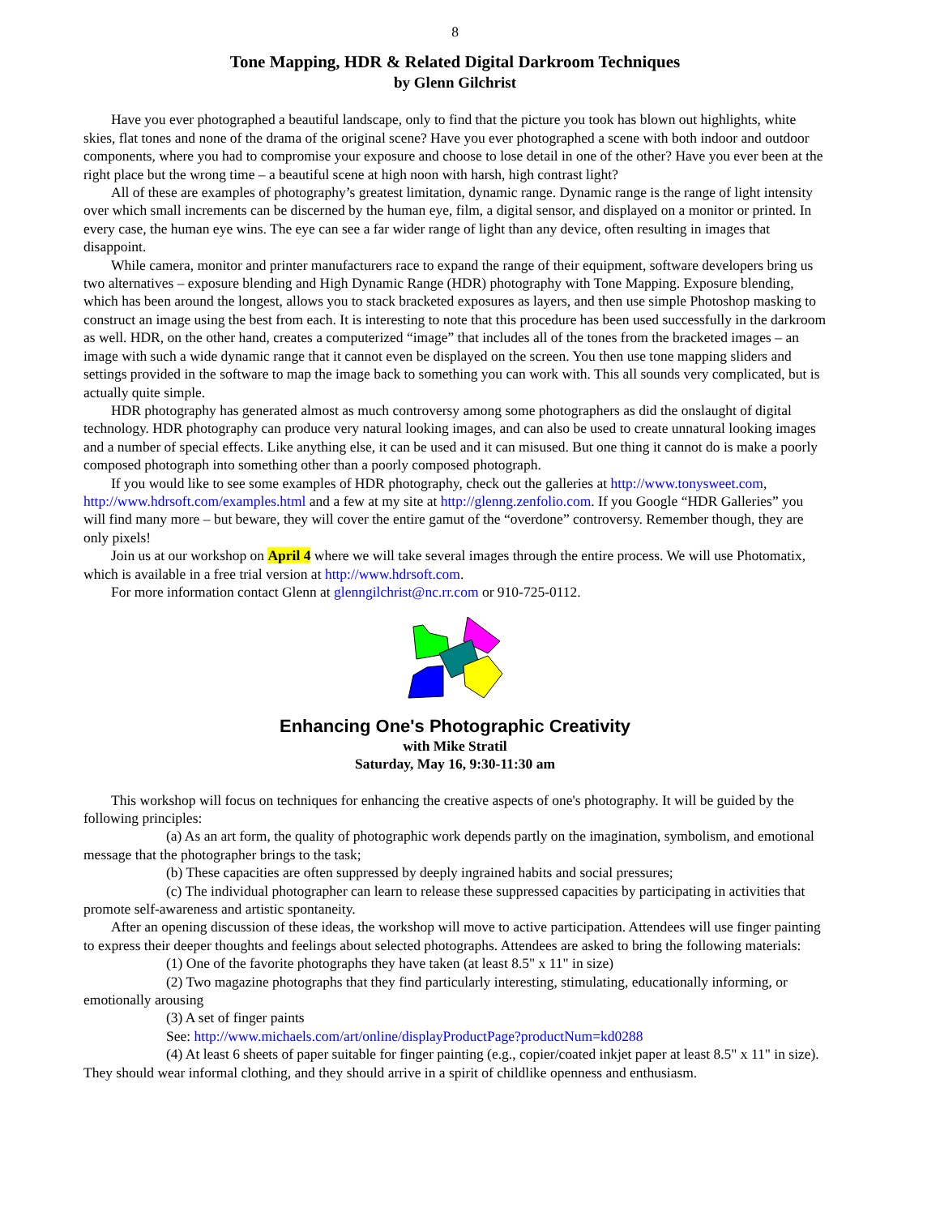8
Tone Mapping, HDR & Related Digital Darkroom Techniques
by Glenn Gilchrist
Have you ever photographed a beautiful landscape, only to find that the picture you took has blown out highlights, white skies, flat tones and none of the drama of the original scene? Have you ever photographed a scene with both indoor and outdoor components, where you had to compromise your exposure and choose to lose detail in one of the other? Have you ever been at the right place but the wrong time – a beautiful scene at high noon with harsh, high contrast light?
All of these are examples of photography’s greatest limitation, dynamic range. Dynamic range is the range of light intensity over which small increments can be discerned by the human eye, film, a digital sensor, and displayed on a monitor or printed. In every case, the human eye wins. The eye can see a far wider range of light than any device, often resulting in images that disappoint.
While camera, monitor and printer manufacturers race to expand the range of their equipment, software developers bring us two alternatives – exposure blending and High Dynamic Range (HDR) photography with Tone Mapping. Exposure blending, which has been around the longest, allows you to stack bracketed exposures as layers, and then use simple Photoshop masking to construct an image using the best from each. It is interesting to note that this procedure has been used successfully in the darkroom as well. HDR, on the other hand, creates a computerized “image” that includes all of the tones from the bracketed images – an image with such a wide dynamic range that it cannot even be displayed on the screen. You then use tone mapping sliders and settings provided in the software to map the image back to something you can work with. This all sounds very complicated, but is actually quite simple.
HDR photography has generated almost as much controversy among some photographers as did the onslaught of digital technology. HDR photography can produce very natural looking images, and can also be used to create unnatural looking images and a number of special effects. Like anything else, it can be used and it can misused. But one thing it cannot do is make a poorly composed photograph into something other than a poorly composed photograph.
If you would like to see some examples of HDR photography, check out the galleries at http://www.tonysweet.com, http://www.hdrsoft.com/examples.html and a few at my site at http://glenng.zenfolio.com. If you Google “HDR Galleries” you will find many more – but beware, they will cover the entire gamut of the “overdone” controversy. Remember though, they are only pixels!
Join us at our workshop on April 4 where we will take several images through the entire process. We will use Photomatix, which is available in a free trial version at http://www.hdrsoft.com.
For more information contact Glenn at glenngilchrist@nc.rr.com or 910-725-0112.
Enhancing One's Photographic Creativity
with Mike Stratil
Saturday, May 16, 9:30-11:30 am
This workshop will focus on techniques for enhancing the creative aspects of one's photography. It will be guided by the following principles:
(a) As an art form, the quality of photographic work depends partly on the imagination, symbolism, and emotional message that the photographer brings to the task;
(b) These capacities are often suppressed by deeply ingrained habits and social pressures;
(c) The individual photographer can learn to release these suppressed capacities by participating in activities that promote self-awareness and artistic spontaneity.
After an opening discussion of these ideas, the workshop will move to active participation. Attendees will use finger painting to express their deeper thoughts and feelings about selected photographs. Attendees are asked to bring the following materials:
(1) One of the favorite photographs they have taken (at least 8.5" x 11" in size)
(2) Two magazine photographs that they find particularly interesting, stimulating, educationally informing, or emotionally arousing
(3) A set of finger paints
See: http://www.michaels.com/art/online/displayProductPage?productNum=kd0288
(4) At least 6 sheets of paper suitable for finger painting (e.g., copier/coated inkjet paper at least 8.5" x 11" in size). They should wear informal clothing, and they should arrive in a spirit of childlike openness and enthusiasm.